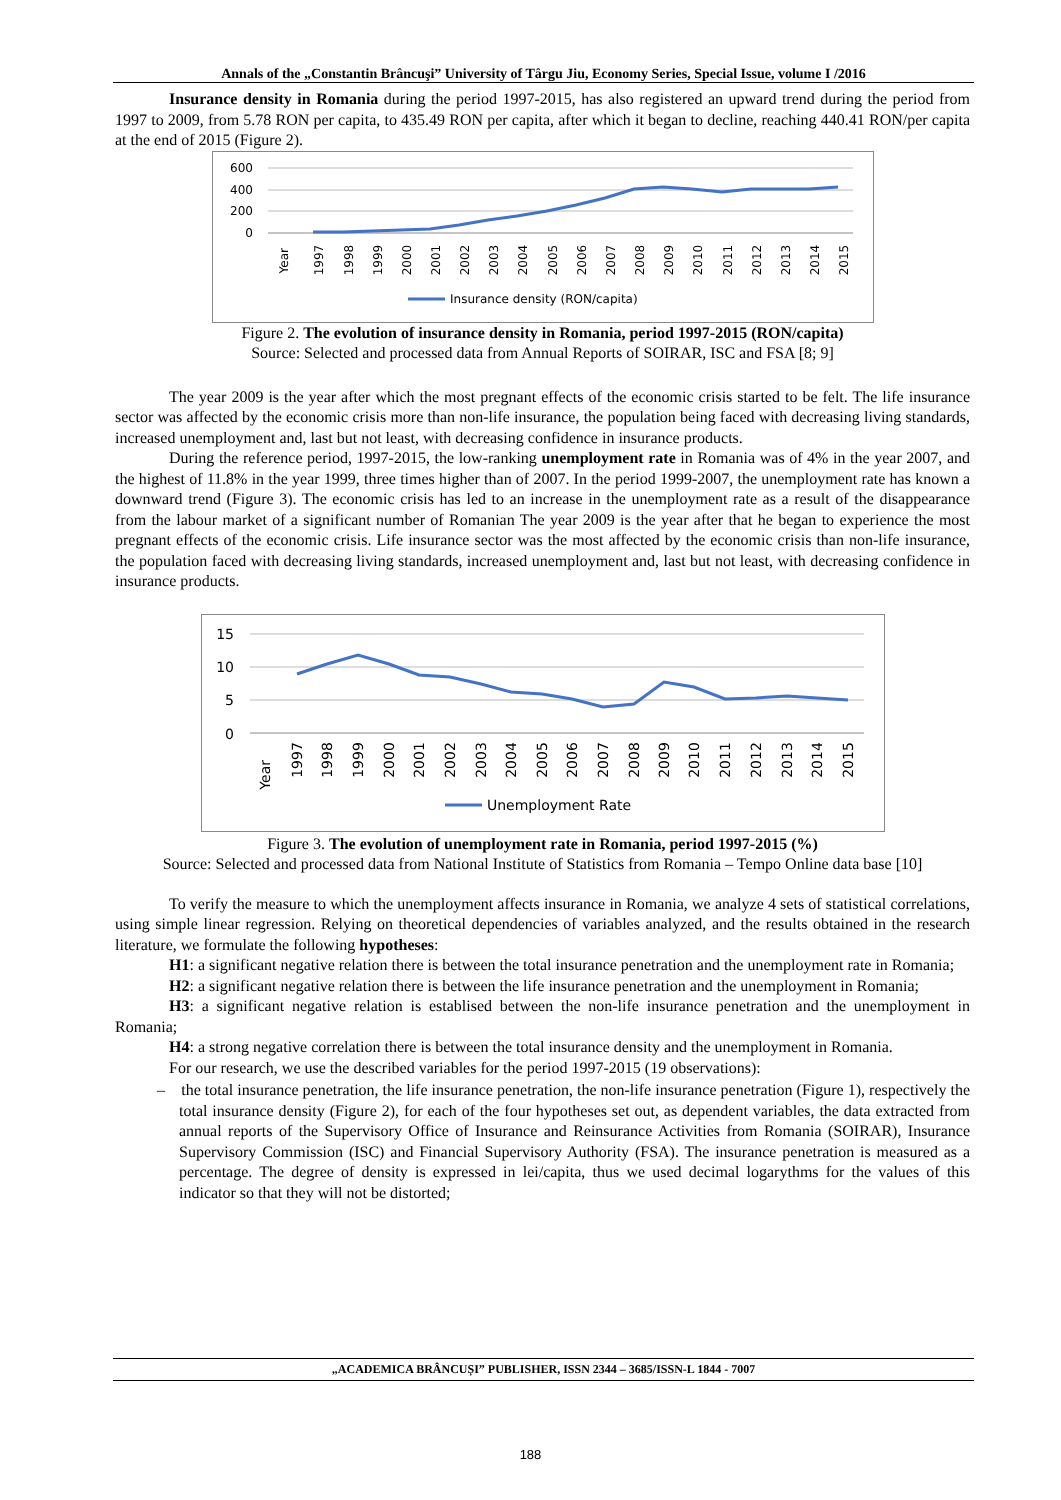Annals of the „Constantin Brâncuşi” University of Târgu Jiu, Economy Series, Special Issue, volume I /2016
Insurance density in Romania during the period 1997-2015, has also registered an upward trend during the period from 1997 to 2009, from 5.78 RON per capita, to 435.49 RON per capita, after which it began to decline, reaching 440.41 RON/per capita at the end of 2015 (Figure 2).
600
400
200
0
Year
1997
1998
1999
2000
2001
2002
2003
2004
2005
2006
2007
2008
2009
2010
2011
2012
2013
2014
2015
Insurance density (RON/capita)
Figure 2. The evolution of insurance density in Romania, period 1997-2015 (RON/capita)
Source: Selected and processed data from Annual Reports of SOIRAR, ISC and FSA [8; 9]
The year 2009 is the year after which the most pregnant effects of the economic crisis started to be felt. The life insurance sector was affected by the economic crisis more than non-life insurance, the population being faced with decreasing living standards, increased unemployment and, last but not least, with decreasing confidence in insurance products.
During the reference period, 1997-2015, the low-ranking unemployment rate in Romania was of 4% in the year 2007, and the highest of 11.8% in the year 1999, three times higher than of 2007. In the period 1999-2007, the unemployment rate has known a downward trend (Figure 3). The economic crisis has led to an increase in the unemployment rate as a result of the disappearance from the labour market of a significant number of Romanian The year 2009 is the year after that he began to experience the most pregnant effects of the economic crisis. Life insurance sector was the most affected by the economic crisis than non-life insurance, the population faced with decreasing living standards, increased unemployment and, last but not least, with decreasing confidence in insurance products.
15
10
5
0
Year
1997
1998
1999
2000
2001
2002
2003
2004
2005
2006
2007
2008
2009
2010
2011
2012
2013
2014
2015
Unemployment Rate
Figure 3. The evolution of unemployment rate in Romania, period 1997-2015 (%)
Source: Selected and processed data from National Institute of Statistics from Romania – Tempo Online data base [10]
To verify the measure to which the unemployment affects insurance in Romania, we analyze 4 sets of statistical correlations, using simple linear regression. Relying on theoretical dependencies of variables analyzed, and the results obtained in the research literature, we formulate the following hypotheses:
H1: a significant negative relation there is between the total insurance penetration and the unemployment rate in Romania;
H2: a significant negative relation there is between the life insurance penetration and the unemployment in Romania;
H3: a significant negative relation is establised between the non-life insurance penetration and the unemployment in Romania;
H4: a strong negative correlation there is between the total insurance density and the unemployment in Romania.
For our research, we use the described variables for the period 1997-2015 (19 observations):
– the total insurance penetration, the life insurance penetration, the non-life insurance penetration (Figure 1), respectively the total insurance density (Figure 2), for each of the four hypotheses set out, as dependent variables, the data extracted from annual reports of the Supervisory Office of Insurance and Reinsurance Activities from Romania (SOIRAR), Insurance Supervisory Commission (ISC) and Financial Supervisory Authority (FSA). The insurance penetration is measured as a percentage. The degree of density is expressed in lei/capita, thus we used decimal logarythms for the values of this indicator so that they will not be distorted;
„ACADEMICA BRÂNCUȘI” PUBLISHER, ISSN 2344 – 3685/ISSN-L 1844 - 7007
188